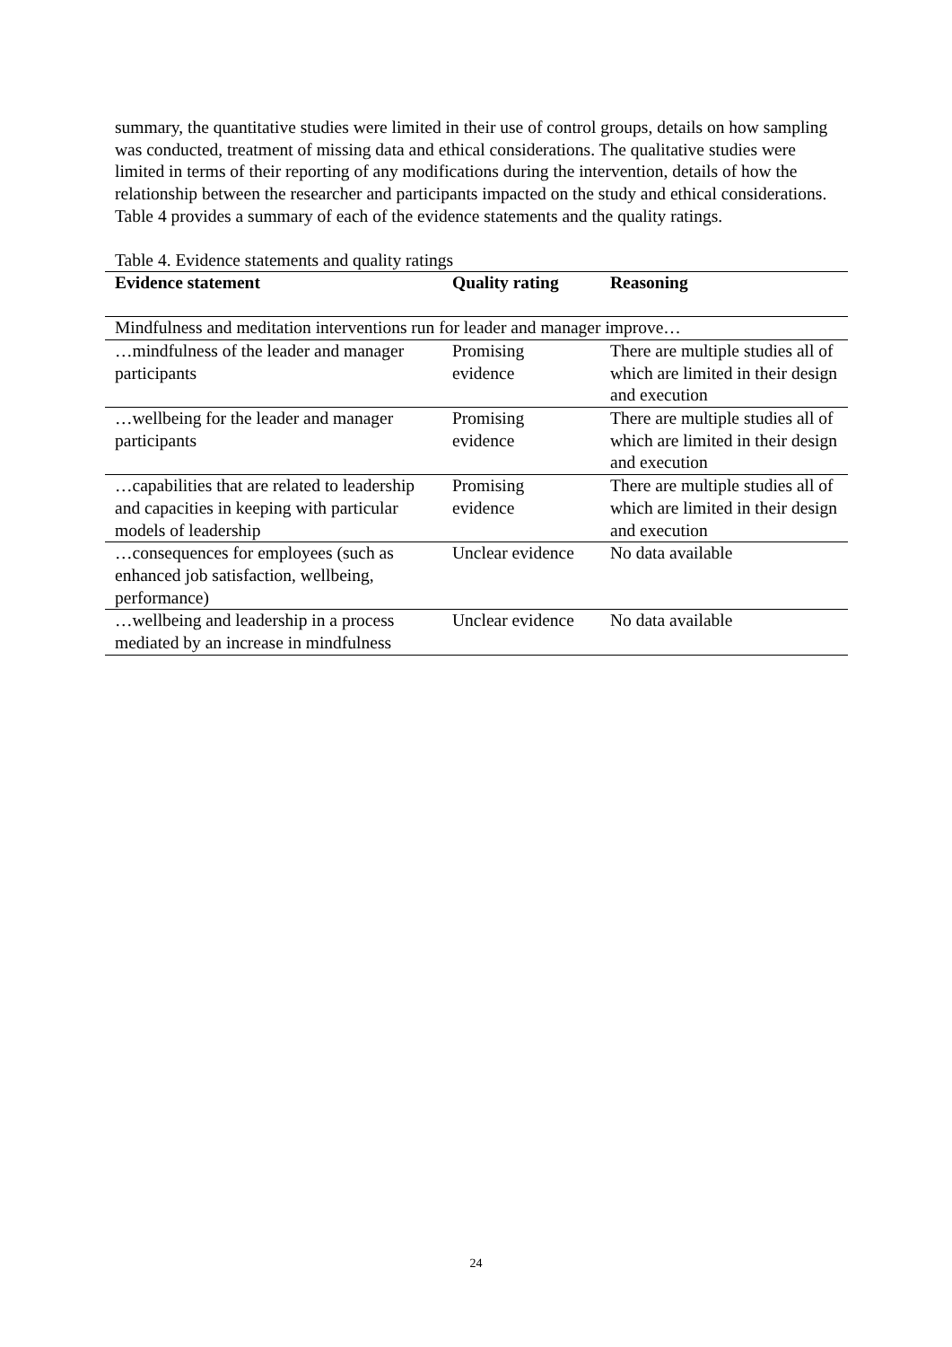summary, the quantitative studies were limited in their use of control groups, details on how sampling was conducted, treatment of missing data and ethical considerations. The qualitative studies were limited in terms of their reporting of any modifications during the intervention, details of how the relationship between the researcher and participants impacted on the study and ethical considerations. Table 4 provides a summary of each of the evidence statements and the quality ratings.
Table 4. Evidence statements and quality ratings
| Evidence statement | Quality rating | Reasoning |
| --- | --- | --- |
| Mindfulness and meditation interventions run for leader and manager improve… | | |
| …mindfulness of the leader and manager participants | Promising evidence | There are multiple studies all of which are limited in their design and execution |
| …wellbeing for the leader and manager participants | Promising evidence | There are multiple studies all of which are limited in their design and execution |
| …capabilities that are related to leadership and capacities in keeping with particular models of leadership | Promising evidence | There are multiple studies all of which are limited in their design and execution |
| …consequences for employees (such as enhanced job satisfaction, wellbeing, performance) | Unclear evidence | No data available |
| …wellbeing and leadership in a process mediated by an increase in mindfulness | Unclear evidence | No data available |
24